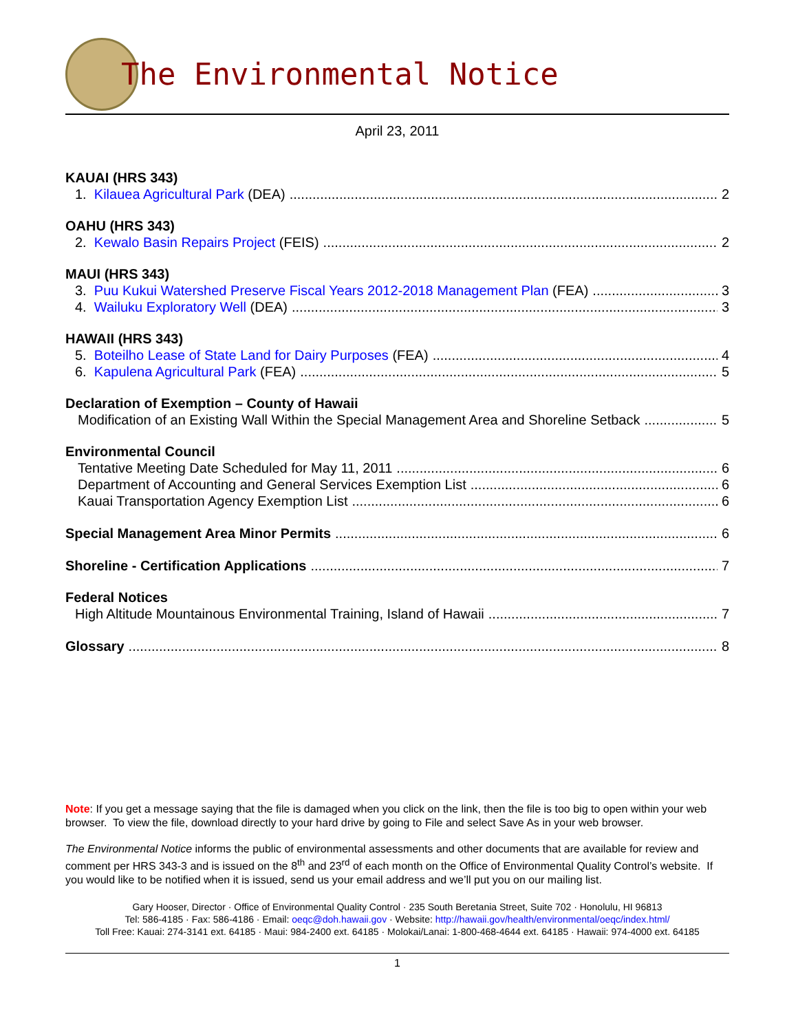The Environmental Notice
April 23, 2011
KAUAI (HRS 343)
1. Kilauea Agricultural Park (DEA) 2
OAHU (HRS 343)
2. Kewalo Basin Repairs Project (FEIS) 2
MAUI (HRS 343)
3. Puu Kukui Watershed Preserve Fiscal Years 2012-2018 Management Plan (FEA) 3
4. Wailuku Exploratory Well (DEA) 3
HAWAII (HRS 343)
5. Boteilho Lease of State Land for Dairy Purposes (FEA) 4
6. Kapulena Agricultural Park (FEA) 5
Declaration of Exemption – County of Hawaii
Modification of an Existing Wall Within the Special Management Area and Shoreline Setback 5
Environmental Council
Tentative Meeting Date Scheduled for May 11, 2011 6
Department of Accounting and General Services Exemption List 6
Kauai Transportation Agency Exemption List 6
Special Management Area Minor Permits 6
Shoreline - Certification Applications 7
Federal Notices
High Altitude Mountainous Environmental Training, Island of Hawaii 7
Glossary 8
Note: If you get a message saying that the file is damaged when you click on the link, then the file is too big to open within your web browser. To view the file, download directly to your hard drive by going to File and select Save As in your web browser.
The Environmental Notice informs the public of environmental assessments and other documents that are available for review and comment per HRS 343-3 and is issued on the 8<sup>th</sup> and 23<sup>rd</sup> of each month on the Office of Environmental Quality Control’s website. If you would like to be notified when it is issued, send us your email address and we’ll put you on our mailing list.
Gary Hooser, Director · Office of Environmental Quality Control · 235 South Beretania Street, Suite 702 · Honolulu, HI 96813
Tel: 586-4185 · Fax: 586-4186 · Email: oeqc@doh.hawaii.gov · Website: http://hawaii.gov/health/environmental/oeqc/index.html/
Toll Free: Kauai: 274-3141 ext. 64185 · Maui: 984-2400 ext. 64185 · Molokai/Lanai: 1-800-468-4644 ext. 64185 · Hawaii: 974-4000 ext. 64185
1